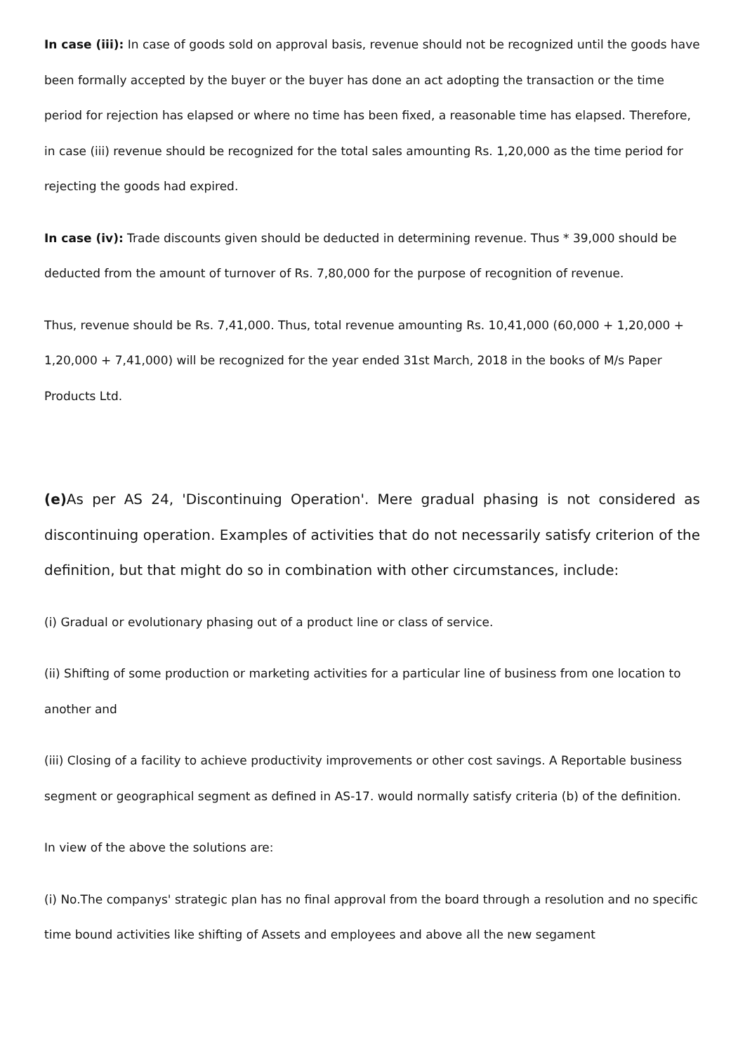In case (iii): In case of goods sold on approval basis, revenue should not be recognized until the goods have been formally accepted by the buyer or the buyer has done an act adopting the transaction or the time period for rejection has elapsed or where no time has been fixed, a reasonable time has elapsed. Therefore, in case (iii) revenue should be recognized for the total sales amounting Rs. 1,20,000 as the time period for rejecting the goods had expired.
In case (iv): Trade discounts given should be deducted in determining revenue. Thus * 39,000 should be deducted from the amount of turnover of Rs. 7,80,000 for the purpose of recognition of revenue.
Thus, revenue should be Rs. 7,41,000. Thus, total revenue amounting Rs. 10,41,000 (60,000 + 1,20,000 + 1,20,000 + 7,41,000) will be recognized for the year ended 31st March, 2018 in the books of M/s Paper Products Ltd.
(e) As per AS 24, 'Discontinuing Operation'. Mere gradual phasing is not considered as discontinuing operation. Examples of activities that do not necessarily satisfy criterion of the definition, but that might do so in combination with other circumstances, include:
(i) Gradual or evolutionary phasing out of a product line or class of service.
(ii) Shifting of some production or marketing activities for a particular line of business from one location to another and
(iii) Closing of a facility to achieve productivity improvements or other cost savings. A Reportable business segment or geographical segment as defined in AS-17. would normally satisfy criteria (b) of the definition.
In view of the above the solutions are:
(i) No.The companys' strategic plan has no final approval from the board through a resolution and no specific time bound activities like shifting of Assets and employees and above all the new segament